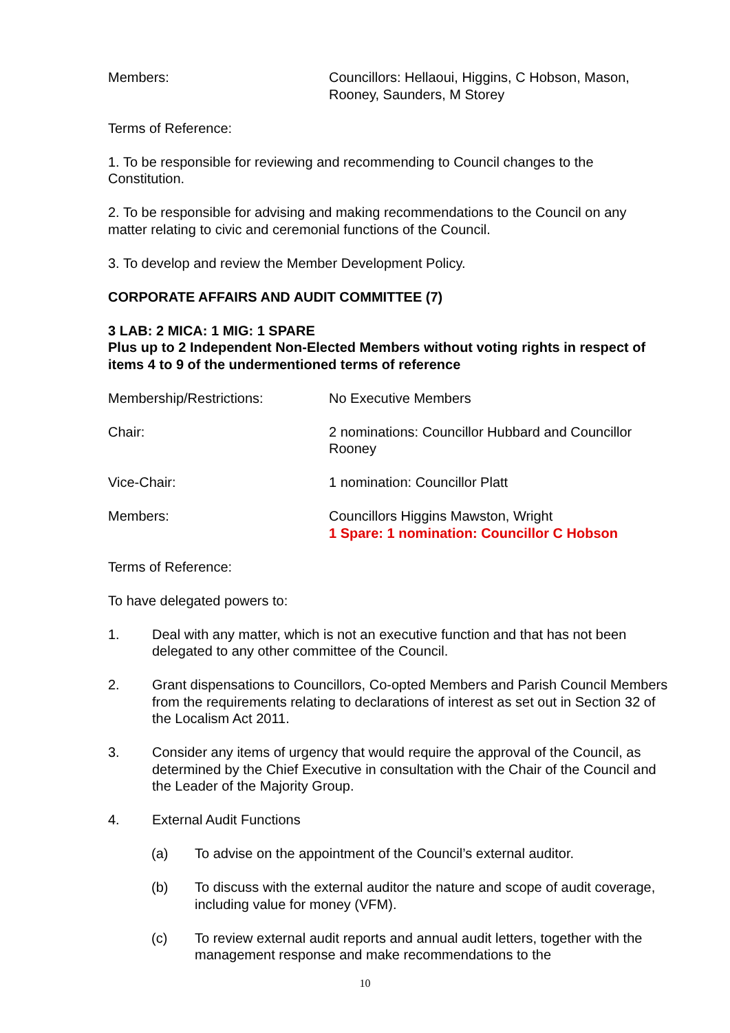Members: Councillors: Hellaoui, Higgins, C Hobson, Mason, Rooney, Saunders, M Storey
Terms of Reference:
1. To be responsible for reviewing and recommending to Council changes to the Constitution.
2. To be responsible for advising and making recommendations to the Council on any matter relating to civic and ceremonial functions of the Council.
3. To develop and review the Member Development Policy.
CORPORATE AFFAIRS AND AUDIT COMMITTEE (7)
3 LAB: 2 MICA: 1 MIG: 1 SPARE
Plus up to 2 Independent Non-Elected Members without voting rights in respect of items 4 to 9 of the undermentioned terms of reference
Membership/Restrictions: No Executive Members
Chair: 2 nominations: Councillor Hubbard and Councillor Rooney
Vice-Chair: 1 nomination: Councillor Platt
Members: Councillors Higgins Mawston, Wright
1 Spare: 1 nomination: Councillor C Hobson
Terms of Reference:
To have delegated powers to:
1. Deal with any matter, which is not an executive function and that has not been delegated to any other committee of the Council.
2. Grant dispensations to Councillors, Co-opted Members and Parish Council Members from the requirements relating to declarations of interest as set out in Section 32 of the Localism Act 2011.
3. Consider any items of urgency that would require the approval of the Council, as determined by the Chief Executive in consultation with the Chair of the Council and the Leader of the Majority Group.
4. External Audit Functions
(a) To advise on the appointment of the Council’s external auditor.
(b) To discuss with the external auditor the nature and scope of audit coverage, including value for money (VFM).
(c) To review external audit reports and annual audit letters, together with the management response and make recommendations to the
10